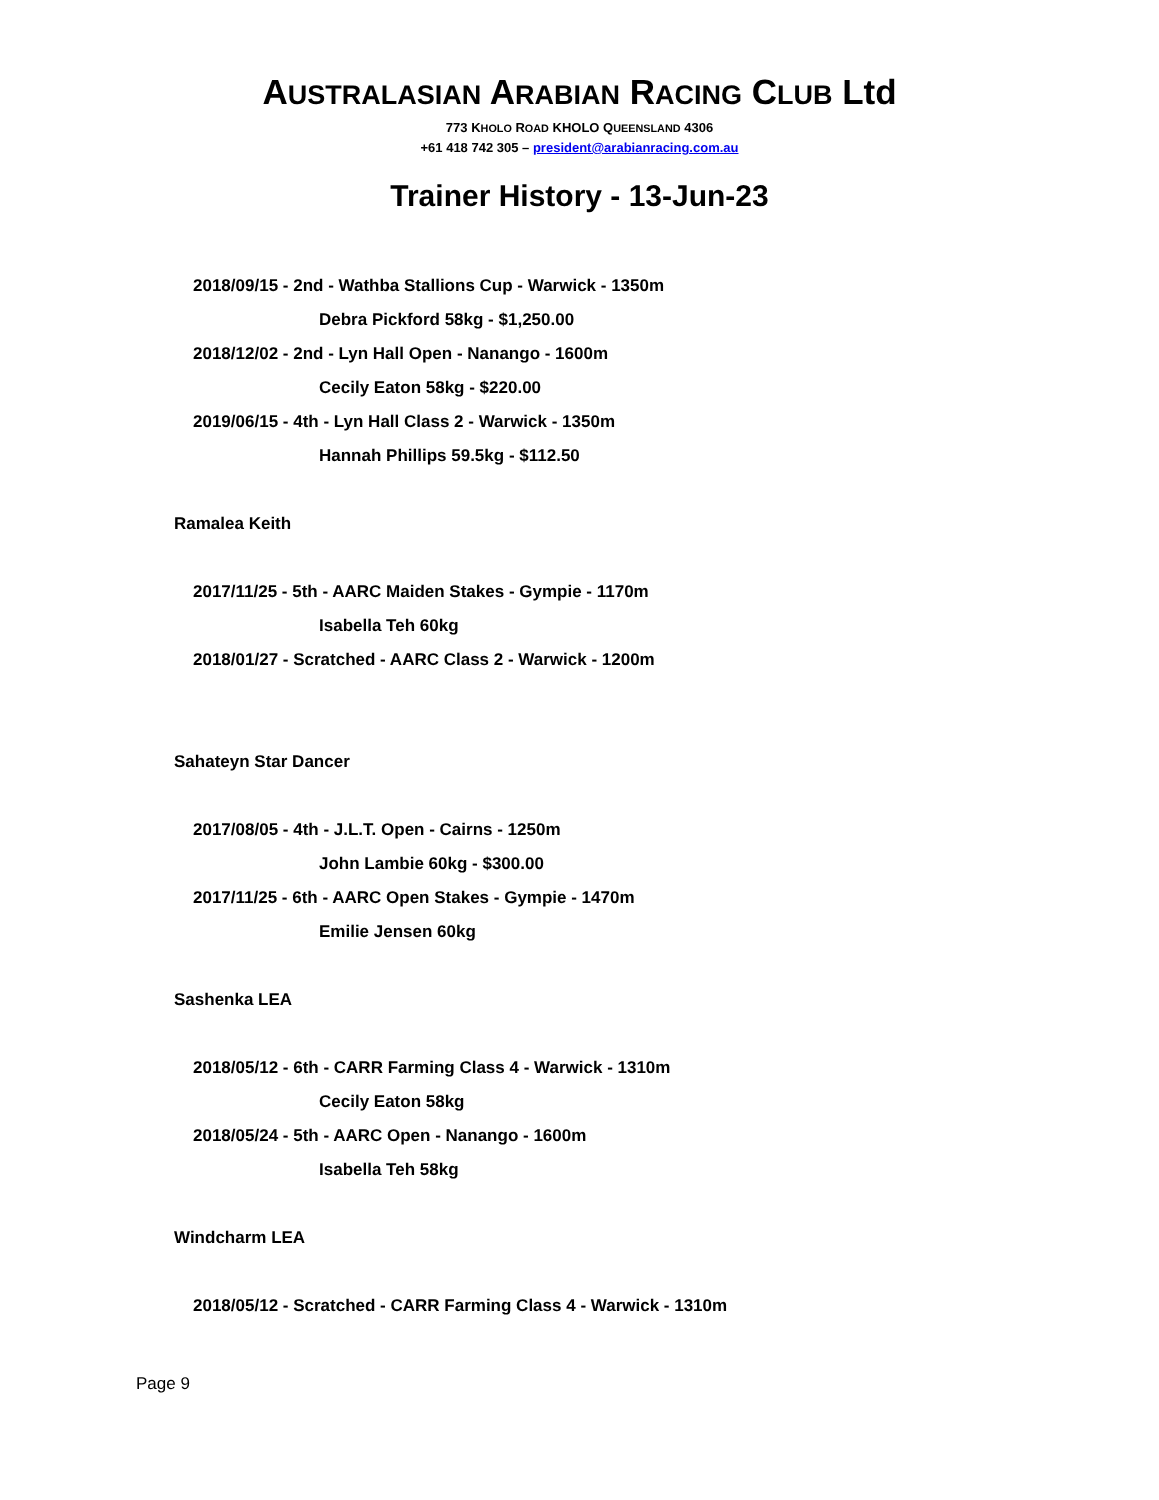AUSTRALASIAN ARABIAN RACING CLUB Ltd
773 KHOLO ROAD KHOLO QUEENSLAND 4306
+61 418 742 305 – president@arabianracing.com.au
Trainer History - 13-Jun-23
2018/09/15 - 2nd - Wathba Stallions Cup - Warwick - 1350m
Debra Pickford 58kg - $1,250.00
2018/12/02 - 2nd - Lyn Hall Open - Nanango - 1600m
Cecily Eaton 58kg - $220.00
2019/06/15 - 4th - Lyn Hall Class 2 - Warwick - 1350m
Hannah Phillips 59.5kg - $112.50
Ramalea Keith
2017/11/25 - 5th - AARC Maiden Stakes - Gympie - 1170m
Isabella Teh 60kg
2018/01/27 - Scratched - AARC Class 2 - Warwick - 1200m
Sahateyn Star Dancer
2017/08/05 - 4th - J.L.T. Open - Cairns - 1250m
John Lambie 60kg - $300.00
2017/11/25 - 6th - AARC Open Stakes - Gympie - 1470m
Emilie Jensen 60kg
Sashenka LEA
2018/05/12 - 6th - CARR Farming Class 4 - Warwick - 1310m
Cecily Eaton 58kg
2018/05/24 - 5th - AARC Open - Nanango - 1600m
Isabella Teh 58kg
Windcharm LEA
2018/05/12 - Scratched - CARR Farming Class 4 - Warwick - 1310m
Page 9